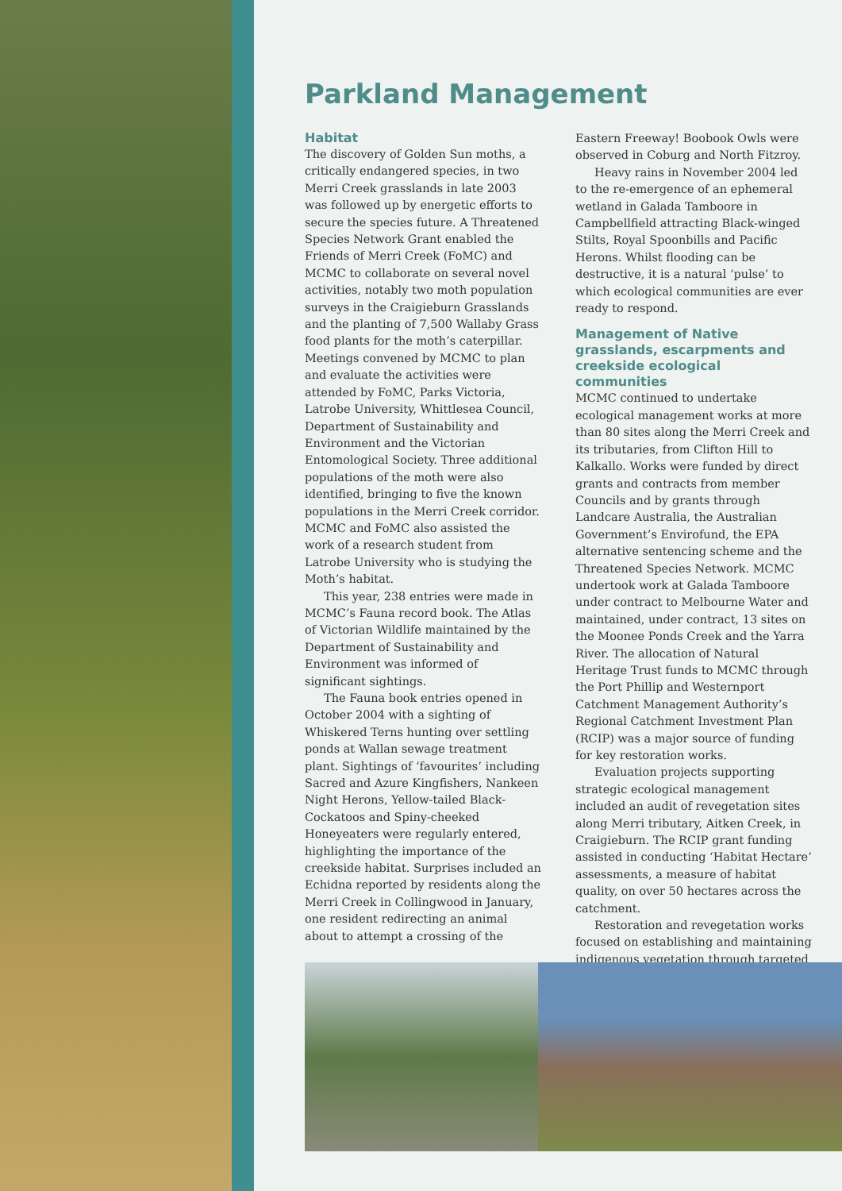Parkland Management
Habitat
The discovery of Golden Sun moths, a critically endangered species, in two Merri Creek grasslands in late 2003 was followed up by energetic efforts to secure the species future. A Threatened Species Network Grant enabled the Friends of Merri Creek (FoMC) and MCMC to collaborate on several novel activities, notably two moth population surveys in the Craigieburn Grasslands and the planting of 7,500 Wallaby Grass food plants for the moth’s caterpillar. Meetings convened by MCMC to plan and evaluate the activities were attended by FoMC, Parks Victoria, Latrobe University, Whittlesea Council, Department of Sustainability and Environment and the Victorian Entomological Society. Three additional populations of the moth were also identified, bringing to five the known populations in the Merri Creek corridor. MCMC and FoMC also assisted the work of a research student from Latrobe University who is studying the Moth’s habitat.
This year, 238 entries were made in MCMC’s Fauna record book. The Atlas of Victorian Wildlife maintained by the Department of Sustainability and Environment was informed of significant sightings.
The Fauna book entries opened in October 2004 with a sighting of Whiskered Terns hunting over settling ponds at Wallan sewage treatment plant. Sightings of ‘favourites’ including Sacred and Azure Kingfishers, Nankeen Night Herons, Yellow-tailed Black-Cockatoos and Spiny-cheeked Honeyeaters were regularly entered, highlighting the importance of the creekside habitat. Surprises included an Echidna reported by residents along the Merri Creek in Collingwood in January, one resident redirecting an animal about to attempt a crossing of the Eastern Freeway! Boobook Owls were observed in Coburg and North Fitzroy.
Heavy rains in November 2004 led to the re-emergence of an ephemeral wetland in Galada Tamboore in Campbellfield attracting Black-winged Stilts, Royal Spoonbills and Pacific Herons. Whilst flooding can be destructive, it is a natural ‘pulse’ to which ecological communities are ever ready to respond.
Management of Native grasslands, escarpments and creekside ecological communities
MCMC continued to undertake ecological management works at more than 80 sites along the Merri Creek and its tributaries, from Clifton Hill to Kalkallo. Works were funded by direct grants and contracts from member Councils and by grants through Landcare Australia, the Australian Government’s Envirofund, the EPA alternative sentencing scheme and the Threatened Species Network. MCMC undertook work at Galada Tamboore under contract to Melbourne Water and maintained, under contract, 13 sites on the Moonee Ponds Creek and the Yarra River. The allocation of Natural Heritage Trust funds to MCMC through the Port Phillip and Westernport Catchment Management Authority’s Regional Catchment Investment Plan (RCIP) was a major source of funding for key restoration works.
Evaluation projects supporting strategic ecological management included an audit of revegetation sites along Merri tributary, Aitken Creek, in Craigieburn. The RCIP grant funding assisted in conducting ‘Habitat Hectare’ assessments, a measure of habitat quality, on over 50 hectares across the catchment.
Restoration and revegetation works focused on establishing and maintaining indigenous vegetation through targeted